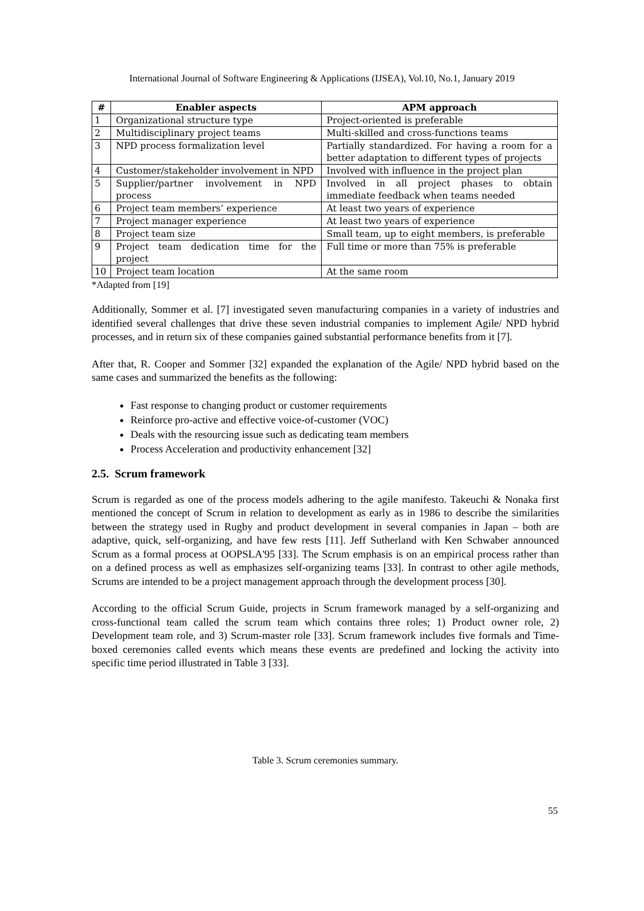International Journal of Software Engineering & Applications (IJSEA), Vol.10, No.1, January 2019
| # | Enabler aspects | APM approach |
| --- | --- | --- |
| 1 | Organizational structure type | Project-oriented is preferable |
| 2 | Multidisciplinary project teams | Multi-skilled and cross-functions teams |
| 3 | NPD process formalization level | Partially standardized. For having a room for a better adaptation to different types of projects |
| 4 | Customer/stakeholder involvement in NPD | Involved with influence in the project plan |
| 5 | Supplier/partner involvement in NPD process | Involved in all project phases to obtain immediate feedback when teams needed |
| 6 | Project team members’ experience | At least two years of experience |
| 7 | Project manager experience | At least two years of experience |
| 8 | Project team size | Small team, up to eight members, is preferable |
| 9 | Project team dedication time for the project | Full time or more than 75% is preferable |
| 10 | Project team location | At the same room |
*Adapted from [19]
Additionally, Sommer et al. [7] investigated seven manufacturing companies in a variety of industries and identified several challenges that drive these seven industrial companies to implement Agile/ NPD hybrid processes, and in return six of these companies gained substantial performance benefits from it [7].
After that, R. Cooper and Sommer [32] expanded the explanation of the Agile/ NPD hybrid based on the same cases and summarized the benefits as the following:
Fast response to changing product or customer requirements
Reinforce pro-active and effective voice-of-customer (VOC)
Deals with the resourcing issue such as dedicating team members
Process Acceleration and productivity enhancement [32]
2.5. Scrum framework
Scrum is regarded as one of the process models adhering to the agile manifesto. Takeuchi & Nonaka first mentioned the concept of Scrum in relation to development as early as in 1986 to describe the similarities between the strategy used in Rugby and product development in several companies in Japan – both are adaptive, quick, self-organizing, and have few rests [11]. Jeff Sutherland with Ken Schwaber announced Scrum as a formal process at OOPSLA'95 [33]. The Scrum emphasis is on an empirical process rather than on a defined process as well as emphasizes self-organizing teams [33]. In contrast to other agile methods, Scrums are intended to be a project management approach through the development process [30].
According to the official Scrum Guide, projects in Scrum framework managed by a self-organizing and cross-functional team called the scrum team which contains three roles; 1) Product owner role, 2) Development team role, and 3) Scrum-master role [33]. Scrum framework includes five formals and Time-boxed ceremonies called events which means these events are predefined and locking the activity into specific time period illustrated in Table 3 [33].
Table 3. Scrum ceremonies summary.
55